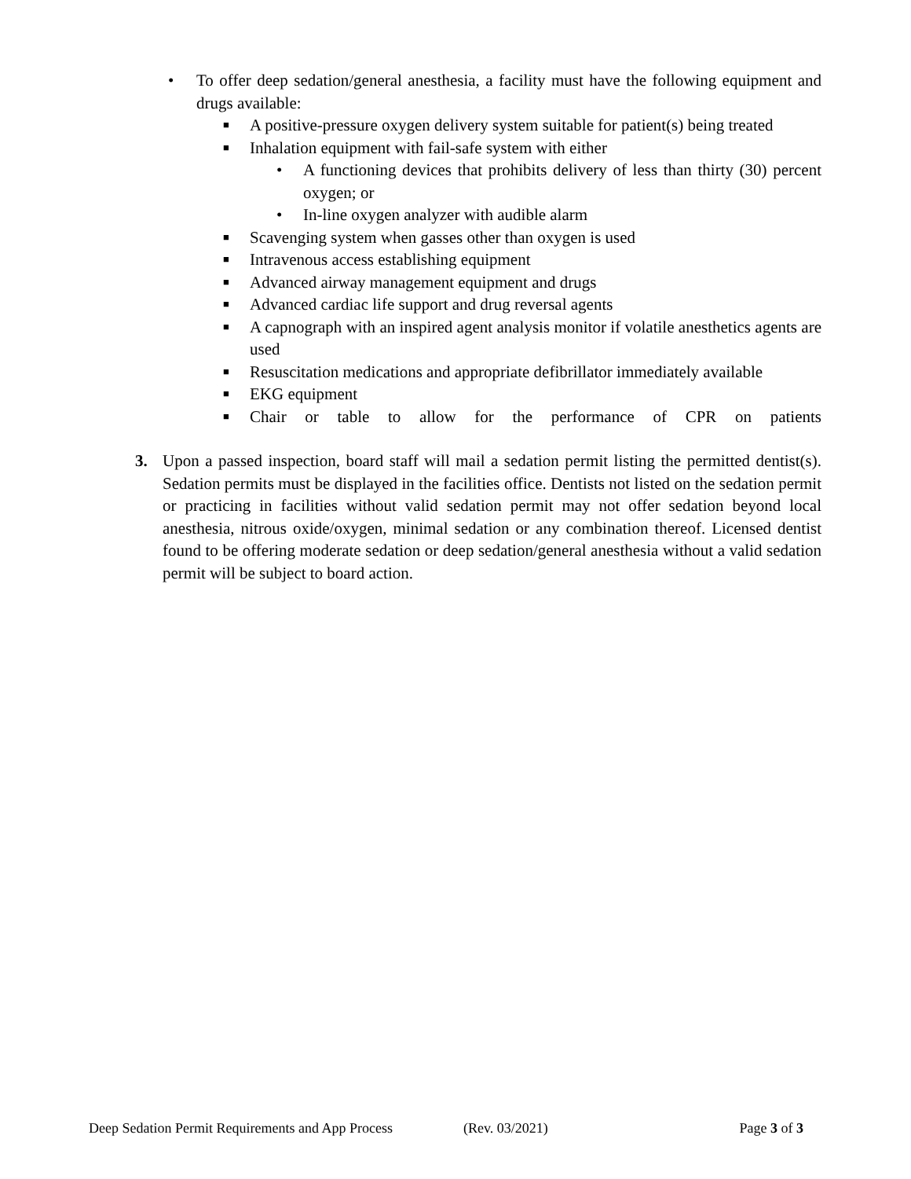• To offer deep sedation/general anesthesia, a facility must have the following equipment and drugs available:
■ A positive-pressure oxygen delivery system suitable for patient(s) being treated
■ Inhalation equipment with fail-safe system with either
• A functioning devices that prohibits delivery of less than thirty (30) percent oxygen; or
• In-line oxygen analyzer with audible alarm
■ Scavenging system when gasses other than oxygen is used
■ Intravenous access establishing equipment
■ Advanced airway management equipment and drugs
■ Advanced cardiac life support and drug reversal agents
■ A capnograph with an inspired agent analysis monitor if volatile anesthetics agents are used
■ Resuscitation medications and appropriate defibrillator immediately available
■ EKG equipment
■ Chair or table to allow for the performance of CPR on patients
3. Upon a passed inspection, board staff will mail a sedation permit listing the permitted dentist(s). Sedation permits must be displayed in the facilities office. Dentists not listed on the sedation permit or practicing in facilities without valid sedation permit may not offer sedation beyond local anesthesia, nitrous oxide/oxygen, minimal sedation or any combination thereof. Licensed dentist found to be offering moderate sedation or deep sedation/general anesthesia without a valid sedation permit will be subject to board action.
Deep Sedation Permit Requirements and App Process (Rev. 03/2021) Page 3 of 3